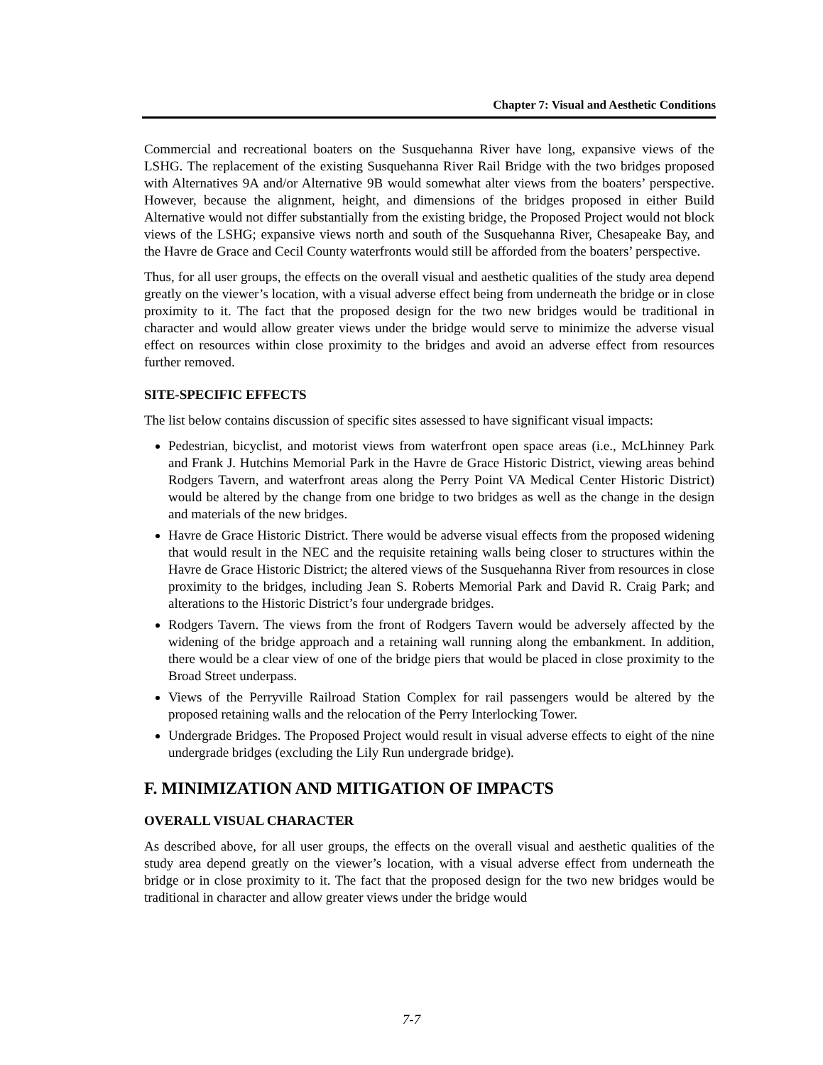Chapter 7: Visual and Aesthetic Conditions
Commercial and recreational boaters on the Susquehanna River have long, expansive views of the LSHG. The replacement of the existing Susquehanna River Rail Bridge with the two bridges proposed with Alternatives 9A and/or Alternative 9B would somewhat alter views from the boaters’ perspective. However, because the alignment, height, and dimensions of the bridges proposed in either Build Alternative would not differ substantially from the existing bridge, the Proposed Project would not block views of the LSHG; expansive views north and south of the Susquehanna River, Chesapeake Bay, and the Havre de Grace and Cecil County waterfronts would still be afforded from the boaters’ perspective.
Thus, for all user groups, the effects on the overall visual and aesthetic qualities of the study area depend greatly on the viewer’s location, with a visual adverse effect being from underneath the bridge or in close proximity to it. The fact that the proposed design for the two new bridges would be traditional in character and would allow greater views under the bridge would serve to minimize the adverse visual effect on resources within close proximity to the bridges and avoid an adverse effect from resources further removed.
SITE-SPECIFIC EFFECTS
The list below contains discussion of specific sites assessed to have significant visual impacts:
Pedestrian, bicyclist, and motorist views from waterfront open space areas (i.e., McLhinney Park and Frank J. Hutchins Memorial Park in the Havre de Grace Historic District, viewing areas behind Rodgers Tavern, and waterfront areas along the Perry Point VA Medical Center Historic District) would be altered by the change from one bridge to two bridges as well as the change in the design and materials of the new bridges.
Havre de Grace Historic District. There would be adverse visual effects from the proposed widening that would result in the NEC and the requisite retaining walls being closer to structures within the Havre de Grace Historic District; the altered views of the Susquehanna River from resources in close proximity to the bridges, including Jean S. Roberts Memorial Park and David R. Craig Park; and alterations to the Historic District’s four undergrade bridges.
Rodgers Tavern. The views from the front of Rodgers Tavern would be adversely affected by the widening of the bridge approach and a retaining wall running along the embankment. In addition, there would be a clear view of one of the bridge piers that would be placed in close proximity to the Broad Street underpass.
Views of the Perryville Railroad Station Complex for rail passengers would be altered by the proposed retaining walls and the relocation of the Perry Interlocking Tower.
Undergrade Bridges. The Proposed Project would result in visual adverse effects to eight of the nine undergrade bridges (excluding the Lily Run undergrade bridge).
F. MINIMIZATION AND MITIGATION OF IMPACTS
OVERALL VISUAL CHARACTER
As described above, for all user groups, the effects on the overall visual and aesthetic qualities of the study area depend greatly on the viewer’s location, with a visual adverse effect from underneath the bridge or in close proximity to it. The fact that the proposed design for the two new bridges would be traditional in character and allow greater views under the bridge would
7-7